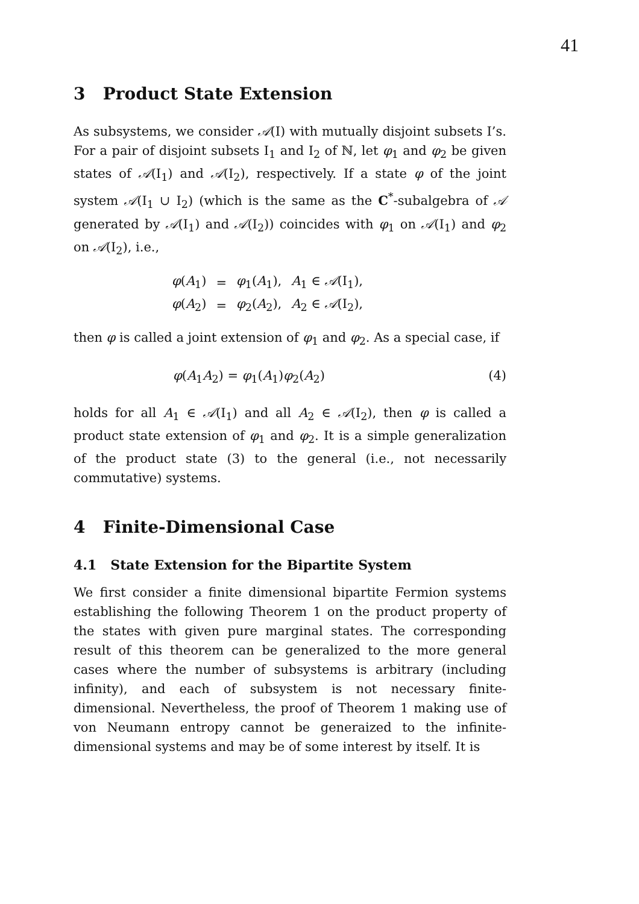41
3 Product State Extension
As subsystems, we consider 𝒜(I) with mutually disjoint subsets I’s. For a pair of disjoint subsets I<sub>1</sub> and I<sub>2</sub> of ℕ, let φ<sub>1</sub> and φ<sub>2</sub> be given states of 𝒜(I<sub>1</sub>) and 𝒜(I<sub>2</sub>), respectively. If a state φ of the joint system 𝒜(I<sub>1</sub> ∪ I<sub>2</sub>) (which is the same as the C<sup>*</sup>-subalgebra of 𝒜 generated by 𝒜(I<sub>1</sub>) and 𝒜(I<sub>2</sub>)) coincides with φ<sub>1</sub> on 𝒜(I<sub>1</sub>) and φ<sub>2</sub> on 𝒜(I<sub>2</sub>), i.e.,
| φ ( A<sub>1</sub>) | = | φ<sub>1</sub>( A<sub>1</sub>), | A<sub>1</sub> ∈ 𝒜 (I<sub>1</sub>), |
| φ ( A<sub>2</sub>) | = | φ<sub>2</sub>( A<sub>2</sub>), | A<sub>2</sub> ∈ 𝒜 (I<sub>2</sub>), |
then φ is called a joint extension of φ<sub>1</sub> and φ<sub>2</sub>. As a special case, if
φ(A<sub>1</sub>A<sub>2</sub>) = φ<sub>1</sub>(A<sub>1</sub>)φ<sub>2</sub>(A<sub>2</sub>) (4)
holds for all A<sub>1</sub> ∈ 𝒜(I<sub>1</sub>) and all A<sub>2</sub> ∈ 𝒜(I<sub>2</sub>), then φ is called a product state extension of φ<sub>1</sub> and φ<sub>2</sub>. It is a simple generalization of the product state (3) to the general (i.e., not necessarily commutative) systems.
4 Finite-Dimensional Case
4.1 State Extension for the Bipartite System
We first consider a finite dimensional bipartite Fermion systems establishing the following Theorem 1 on the product property of the states with given pure marginal states. The corresponding result of this theorem can be generalized to the more general cases where the number of subsystems is arbitrary (including infinity), and each of subsystem is not necessary finite-dimensional. Nevertheless, the proof of Theorem 1 making use of von Neumann entropy cannot be generaized to the infinite-dimensional systems and may be of some interest by itself. It is